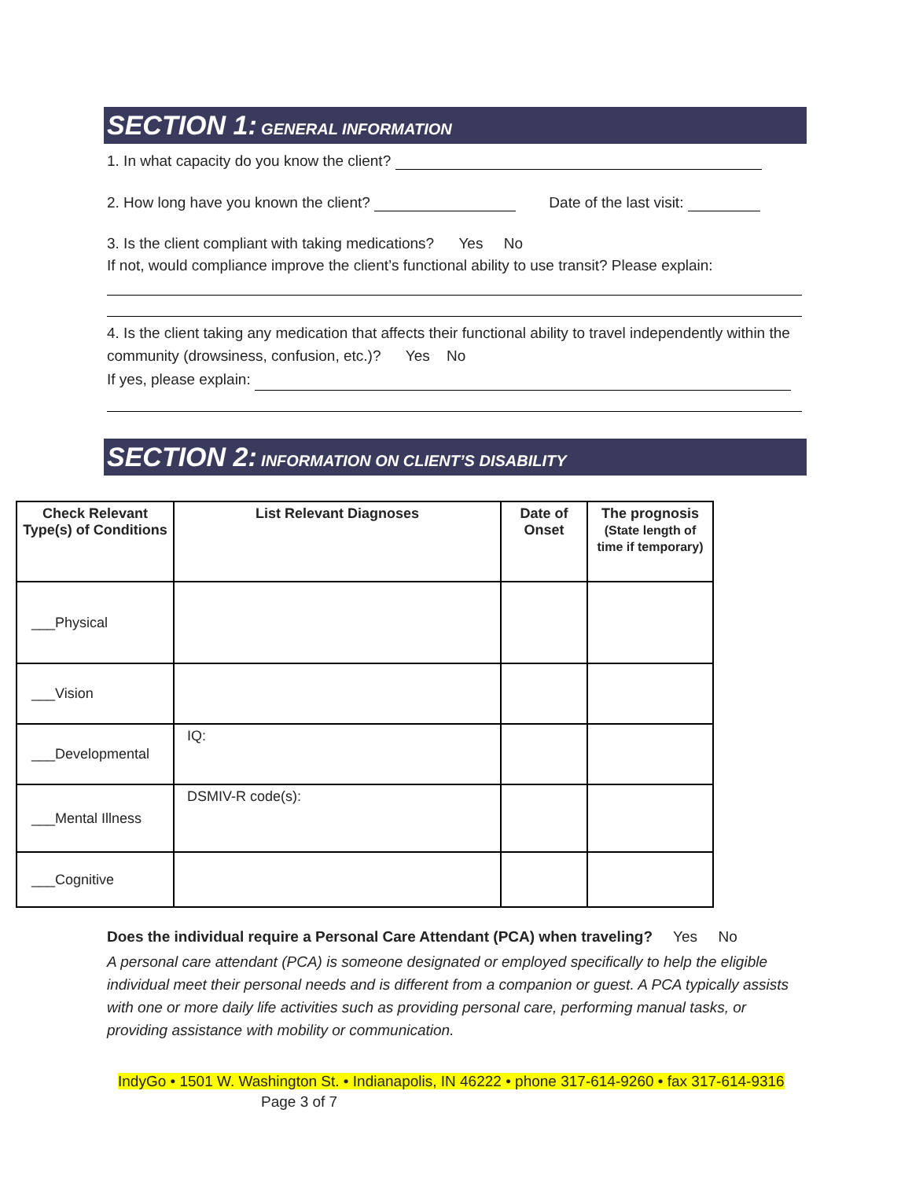SECTION 1: GENERAL INFORMATION
1. In what capacity do you know the client?
2. How long have you known the client? Date of the last visit:
3. Is the client compliant with taking medications? Yes No
If not, would compliance improve the client’s functional ability to use transit? Please explain:
4. Is the client taking any medication that affects their functional ability to travel independently within the community (drowsiness, confusion, etc.)? Yes No
If yes, please explain:
SECTION 2: INFORMATION ON CLIENT’S DISABILITY
| Check Relevant Type(s) of Conditions | List Relevant Diagnoses | Date of Onset | The prognosis (State length of time if temporary) |
| --- | --- | --- | --- |
| ___Physical | | | |
| ___Vision | | | |
| ___Developmental | IQ: | | |
| ___Mental Illness | DSMIV-R code(s): | | |
| ___Cognitive | | | |
Does the individual require a Personal Care Attendant (PCA) when traveling? Yes No
A personal care attendant (PCA) is someone designated or employed specifically to help the eligible individual meet their personal needs and is different from a companion or guest. A PCA typically assists with one or more daily life activities such as providing personal care, performing manual tasks, or providing assistance with mobility or communication.
IndyGo • 1501 W. Washington St. • Indianapolis, IN 46222 • phone 317-614-9260 • fax 317-614-9316
Page 3 of 7